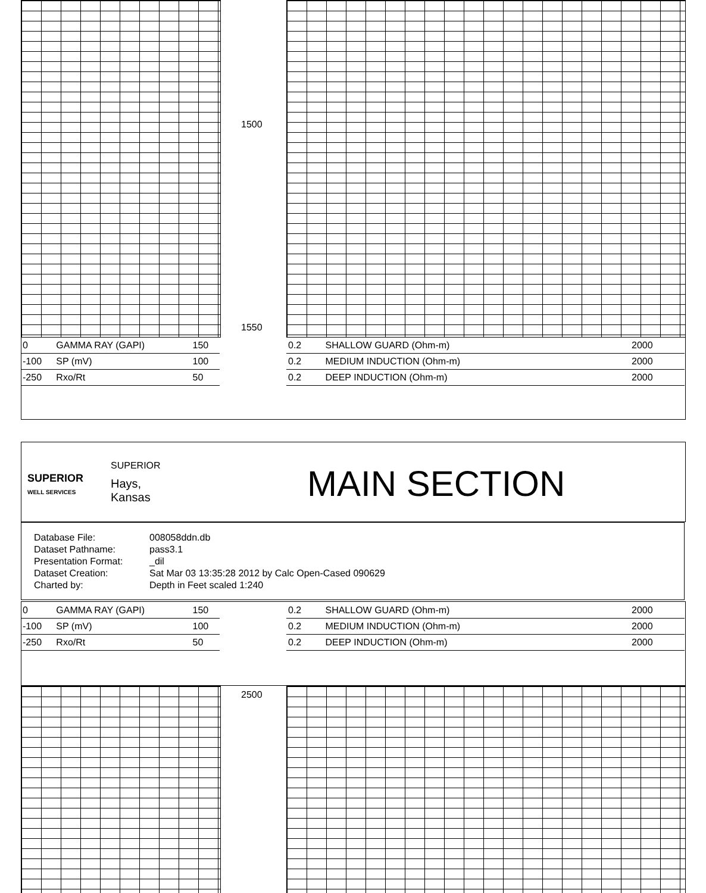1500
1550
| 0 | GAMMA RAY (GAPI) | 150 |
| -100 | SP (mV) | 100 |
| -250 | Rxo/Rt | 50 |
| 0.2 | SHALLOW GUARD (Ohm-m) | 2000 |
| 0.2 | MEDIUM INDUCTION (Ohm-m) | 2000 |
| 0.2 | DEEP INDUCTION (Ohm-m) | 2000 |
SUPERIOR
SUPERIOR
WELL SERVICES
Hays,
Kansas
MAIN SECTION
| Database File: | 008058ddn.db |
| Dataset Pathname: | pass3.1 |
| Presentation Format: | _dil |
| Dataset Creation: | Sat Mar 03 13:35:28 2012 by Calc Open-Cased 090629 |
| Charted by: | Depth in Feet scaled 1:240 |
| 0 | GAMMA RAY (GAPI) | 150 |
| -100 | SP (mV) | 100 |
| -250 | Rxo/Rt | 50 |
| 0.2 | SHALLOW GUARD (Ohm-m) | 2000 |
| 0.2 | MEDIUM INDUCTION (Ohm-m) | 2000 |
| 0.2 | DEEP INDUCTION (Ohm-m) | 2000 |
2500